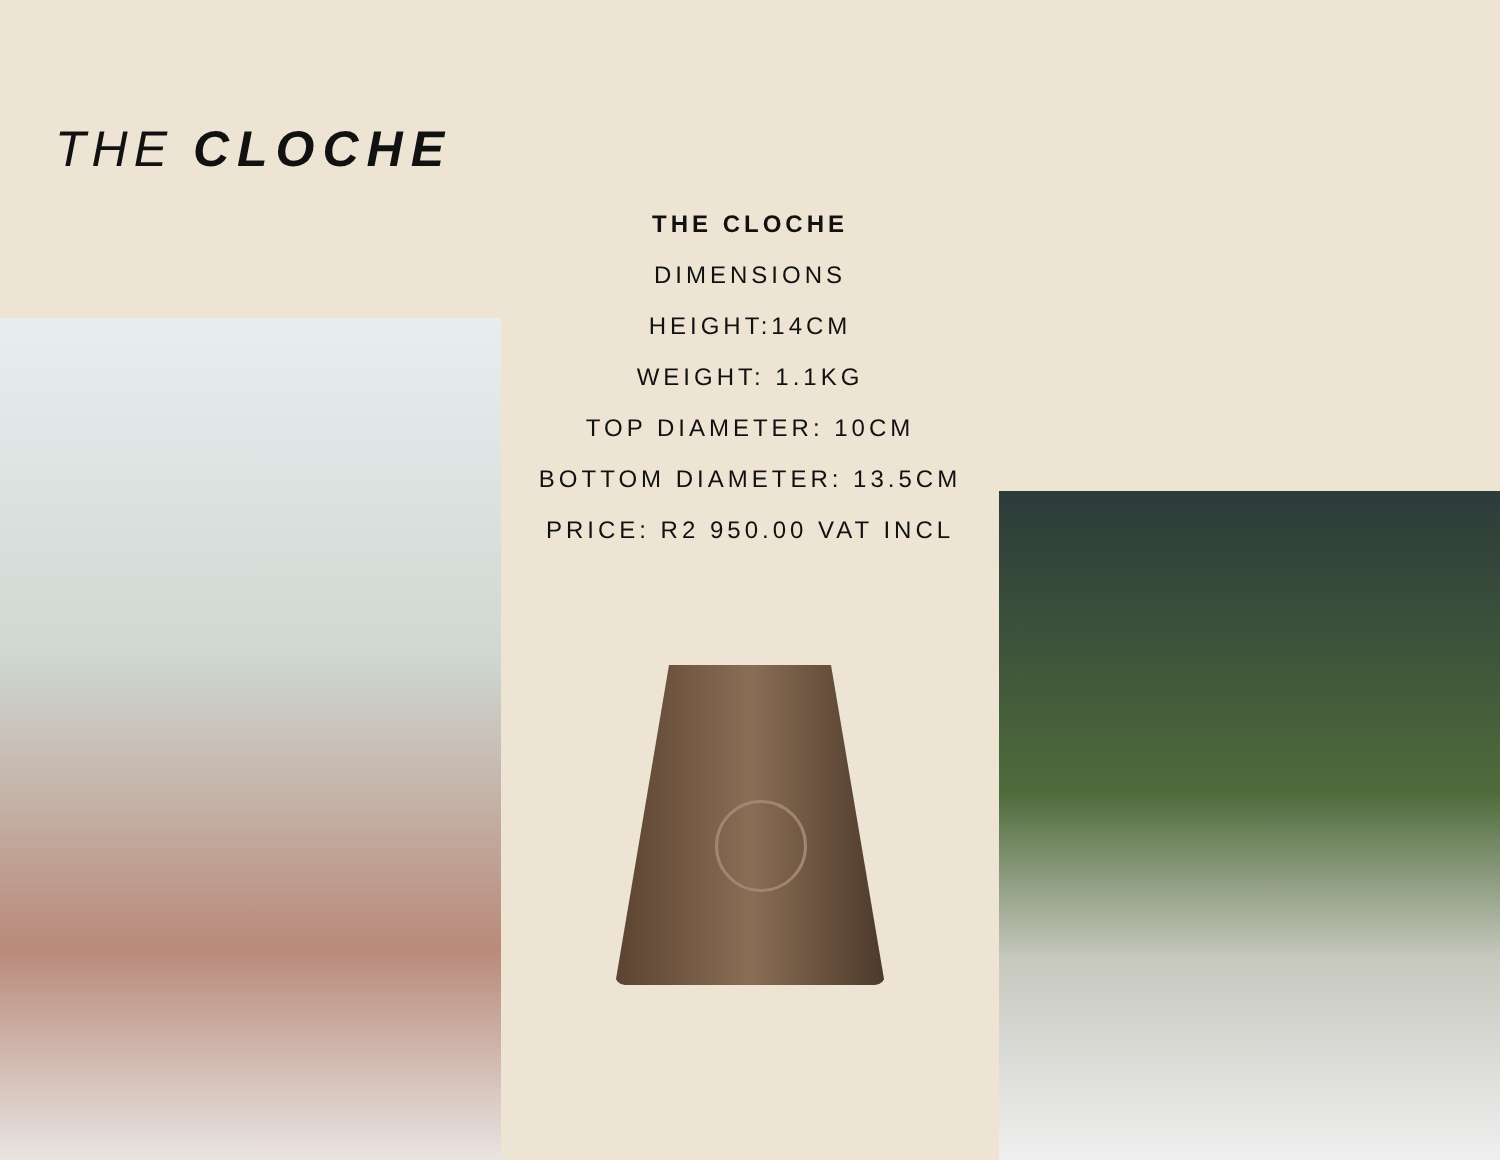THE CLOCHE
THE CLOCHE
DIMENSIONS
HEIGHT:14CM
WEIGHT: 1.1KG
TOP DIAMETER: 10CM
BOTTOM DIAMETER: 13.5CM
PRICE: R2 950.00 VAT INCL